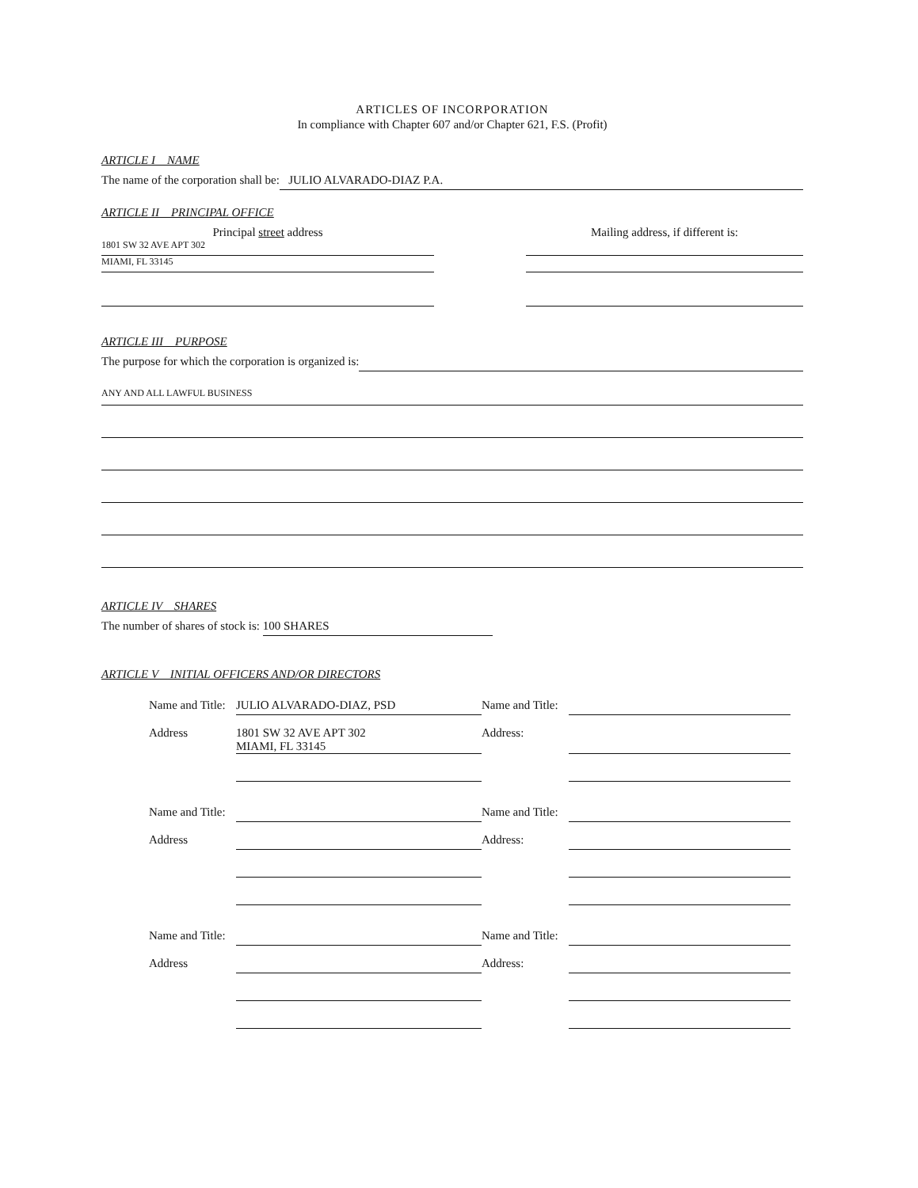ARTICLES OF INCORPORATION
In compliance with Chapter 607 and/or Chapter 621, F.S. (Profit)
ARTICLE I NAME
The name of the corporation shall be: JULIO ALVARADO-DIAZ P.A.
ARTICLE II PRINCIPAL OFFICE
Principal street address
1801 SW 32 AVE APT 302
MIAMI, FL 33145
Mailing address, if different is:
ARTICLE III PURPOSE
The purpose for which the corporation is organized is:
ANY AND ALL LAWFUL BUSINESS
ARTICLE IV SHARES
The number of shares of stock is: 100 SHARES
ARTICLE V INITIAL OFFICERS AND/OR DIRECTORS
Name and Title: JULIO ALVARADO-DIAZ, PSD Name and Title: Address 1801 SW 32 AVE APT 302
MIAMI, FL 33145 Address:
Name and Title: Name and Title: Address Address:
Name and Title: Name and Title: Address Address: